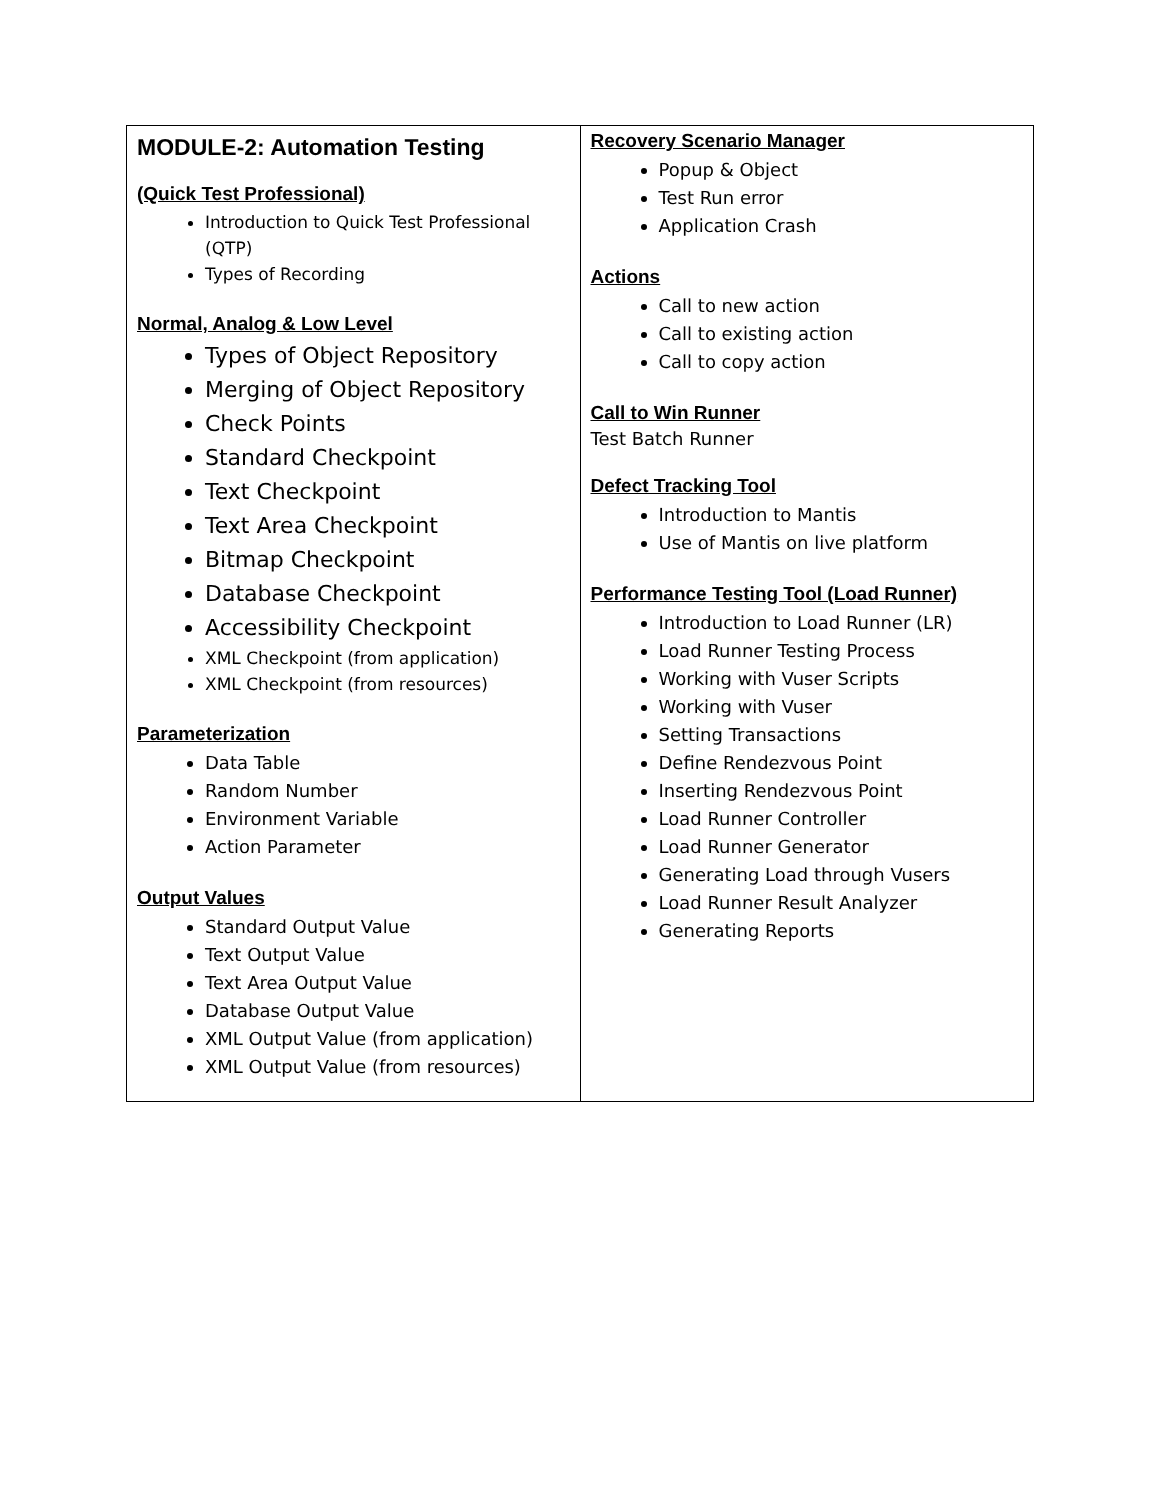| MODULE-2: Automation Testing (Quick Test Professional) Introduction to Quick Test Professional (QTP) Types of Recording Normal, Analog & Low Level Types of Object Repository Merging of Object Repository Check Points Standard Checkpoint Text Checkpoint Text Area Checkpoint Bitmap Checkpoint Database Checkpoint Accessibility Checkpoint XML Checkpoint (from application) XML Checkpoint (from resources) Parameterization Data Table Random Number Environment Variable Action Parameter Output Values Standard Output Value Text Output Value Text Area Output Value Database Output Value XML Output Value (from application) XML Output Value (from resources) | Recovery Scenario Manager Popup & Object Test Run error Application Crash Actions Call to new action Call to existing action Call to copy action Call to Win Runner Test Batch Runner Defect Tracking Tool Introduction to Mantis Use of Mantis on live platform Performance Testing Tool (Load Runner) Introduction to Load Runner (LR) Load Runner Testing Process Working with Vuser Scripts Working with Vuser Setting Transactions Define Rendezvous Point Inserting Rendezvous Point Load Runner Controller Load Runner Generator Generating Load through Vusers Load Runner Result Analyzer Generating Reports |